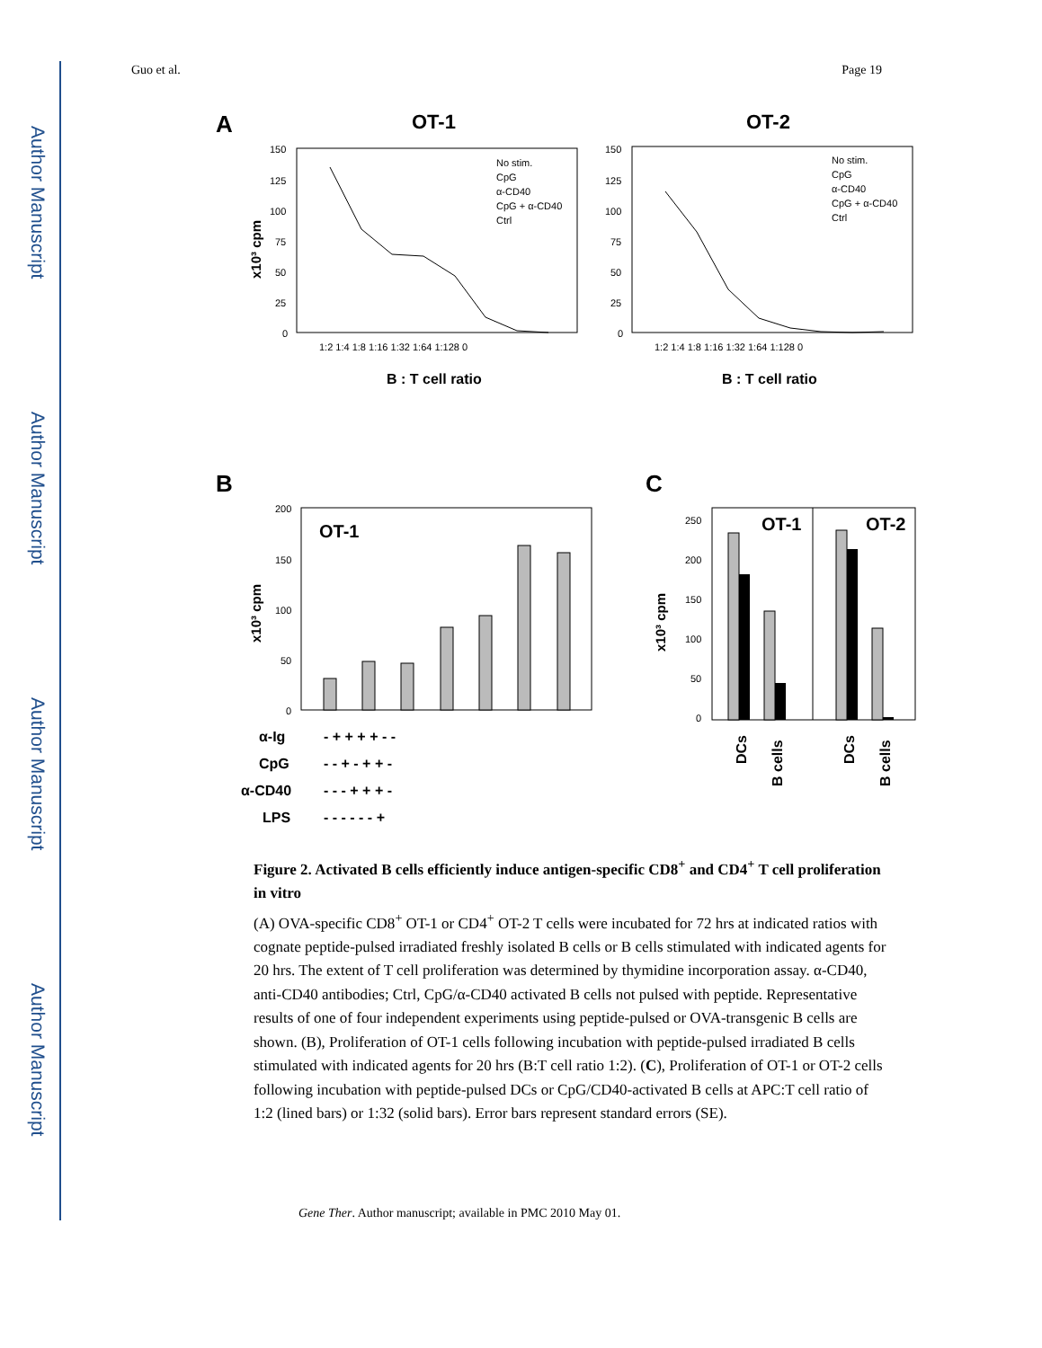Author Manuscript
Author Manuscript
Author Manuscript
Author Manuscript
Guo et al. Page 19
A
OT-1
OT-2
150
125
100
75
50
25
0
150
125
100
75
50
25
0
1:2 1:4 1:8 1:16 1:32 1:64 1:128 0
1:2 1:4 1:8 1:16 1:32 1:64 1:128 0
No stim.
CpG
α-CD40
CpG + α-CD40
Ctrl
No stim.
CpG
α-CD40
CpG + α-CD40
Ctrl
B : T cell ratio
B : T cell ratio
x10³ cpm
B
C
OT-1
200
150
100
50
0
x10³ cpm
α-Ig
CpG
α-CD40
LPS
- + + + + - -
- - + - + + -
- - - + + + -
- - - - - - +
OT-1
OT-2
250
200
150
100
50
0
x10³ cpm
DCs
B cells
DCs
B cells
Figure 2. Activated B cells efficiently induce antigen-specific CD8<sup>+</sup> and CD4<sup>+</sup> T cell proliferation in vitro
(A) OVA-specific CD8<sup>+</sup> OT-1 or CD4<sup>+</sup> OT-2 T cells were incubated for 72 hrs at indicated ratios with cognate peptide-pulsed irradiated freshly isolated B cells or B cells stimulated with indicated agents for 20 hrs. The extent of T cell proliferation was determined by thymidine incorporation assay. α-CD40, anti-CD40 antibodies; Ctrl, CpG/α-CD40 activated B cells not pulsed with peptide. Representative results of one of four independent experiments using peptide-pulsed or OVA-transgenic B cells are shown. (B), Proliferation of OT-1 cells following incubation with peptide-pulsed irradiated B cells stimulated with indicated agents for 20 hrs (B:T cell ratio 1:2). (C), Proliferation of OT-1 or OT-2 cells following incubation with peptide-pulsed DCs or CpG/CD40-activated B cells at APC:T cell ratio of 1:2 (lined bars) or 1:32 (solid bars). Error bars represent standard errors (SE).
Gene Ther. Author manuscript; available in PMC 2010 May 01.